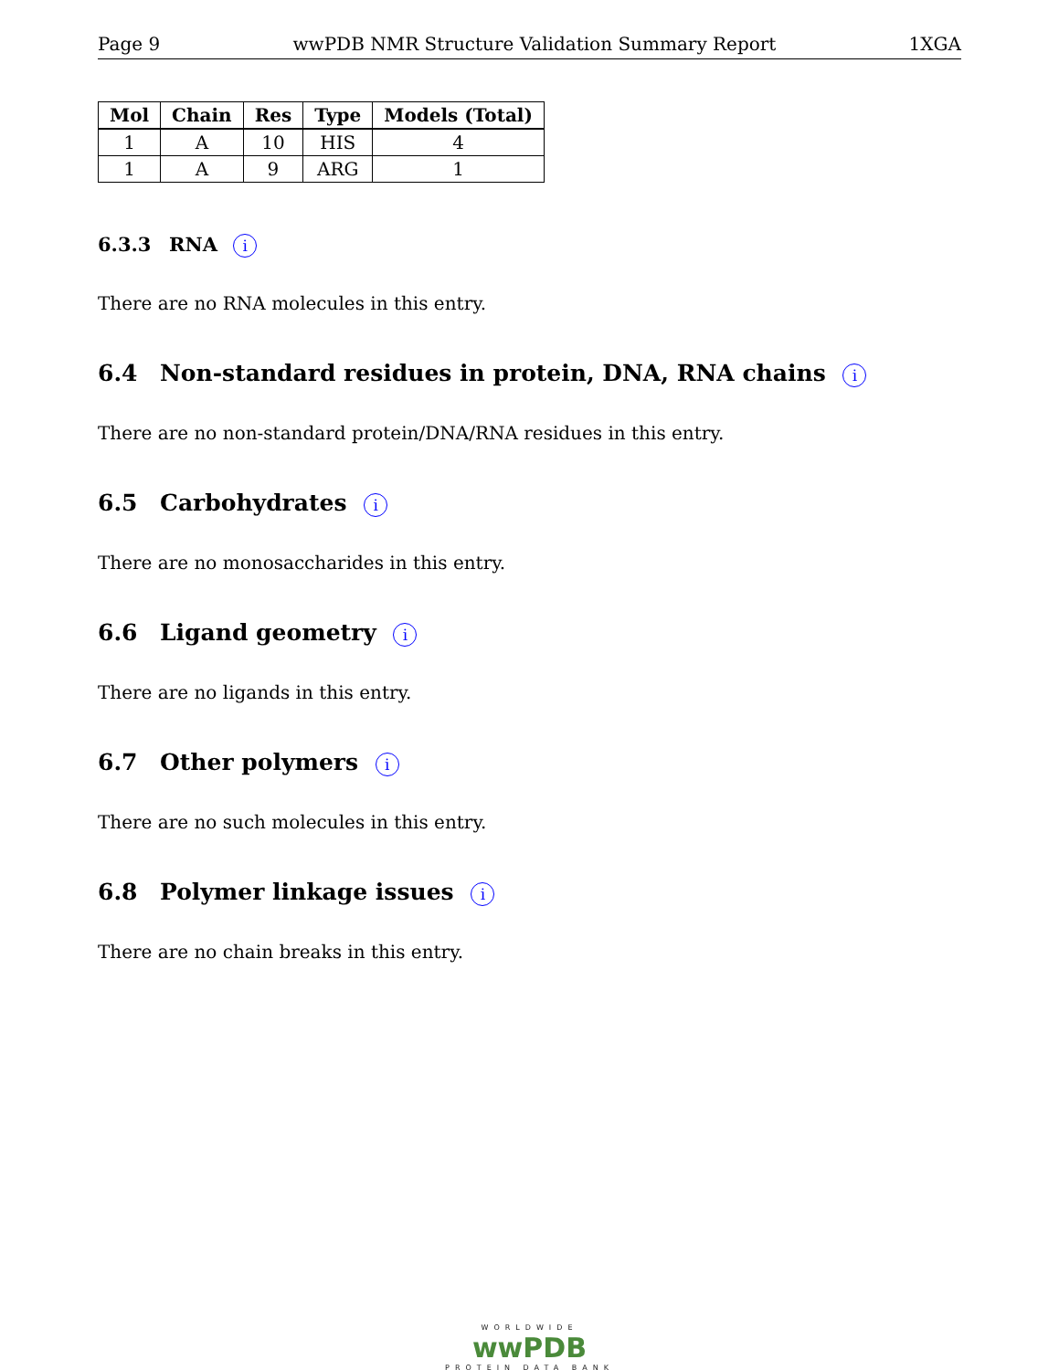Page 9 wwPDB NMR Structure Validation Summary Report 1XGA
| Mol | Chain | Res | Type | Models (Total) |
| --- | --- | --- | --- | --- |
| 1 | A | 10 | HIS | 4 |
| 1 | A | 9 | ARG | 1 |
6.3.3 RNA i
There are no RNA molecules in this entry.
6.4 Non-standard residues in protein, DNA, RNA chains i
There are no non-standard protein/DNA/RNA residues in this entry.
6.5 Carbohydrates i
There are no monosaccharides in this entry.
6.6 Ligand geometry i
There are no ligands in this entry.
6.7 Other polymers i
There are no such molecules in this entry.
6.8 Polymer linkage issues i
There are no chain breaks in this entry.
WORLDWIDE
wwPDB
PROTEIN DATA BANK